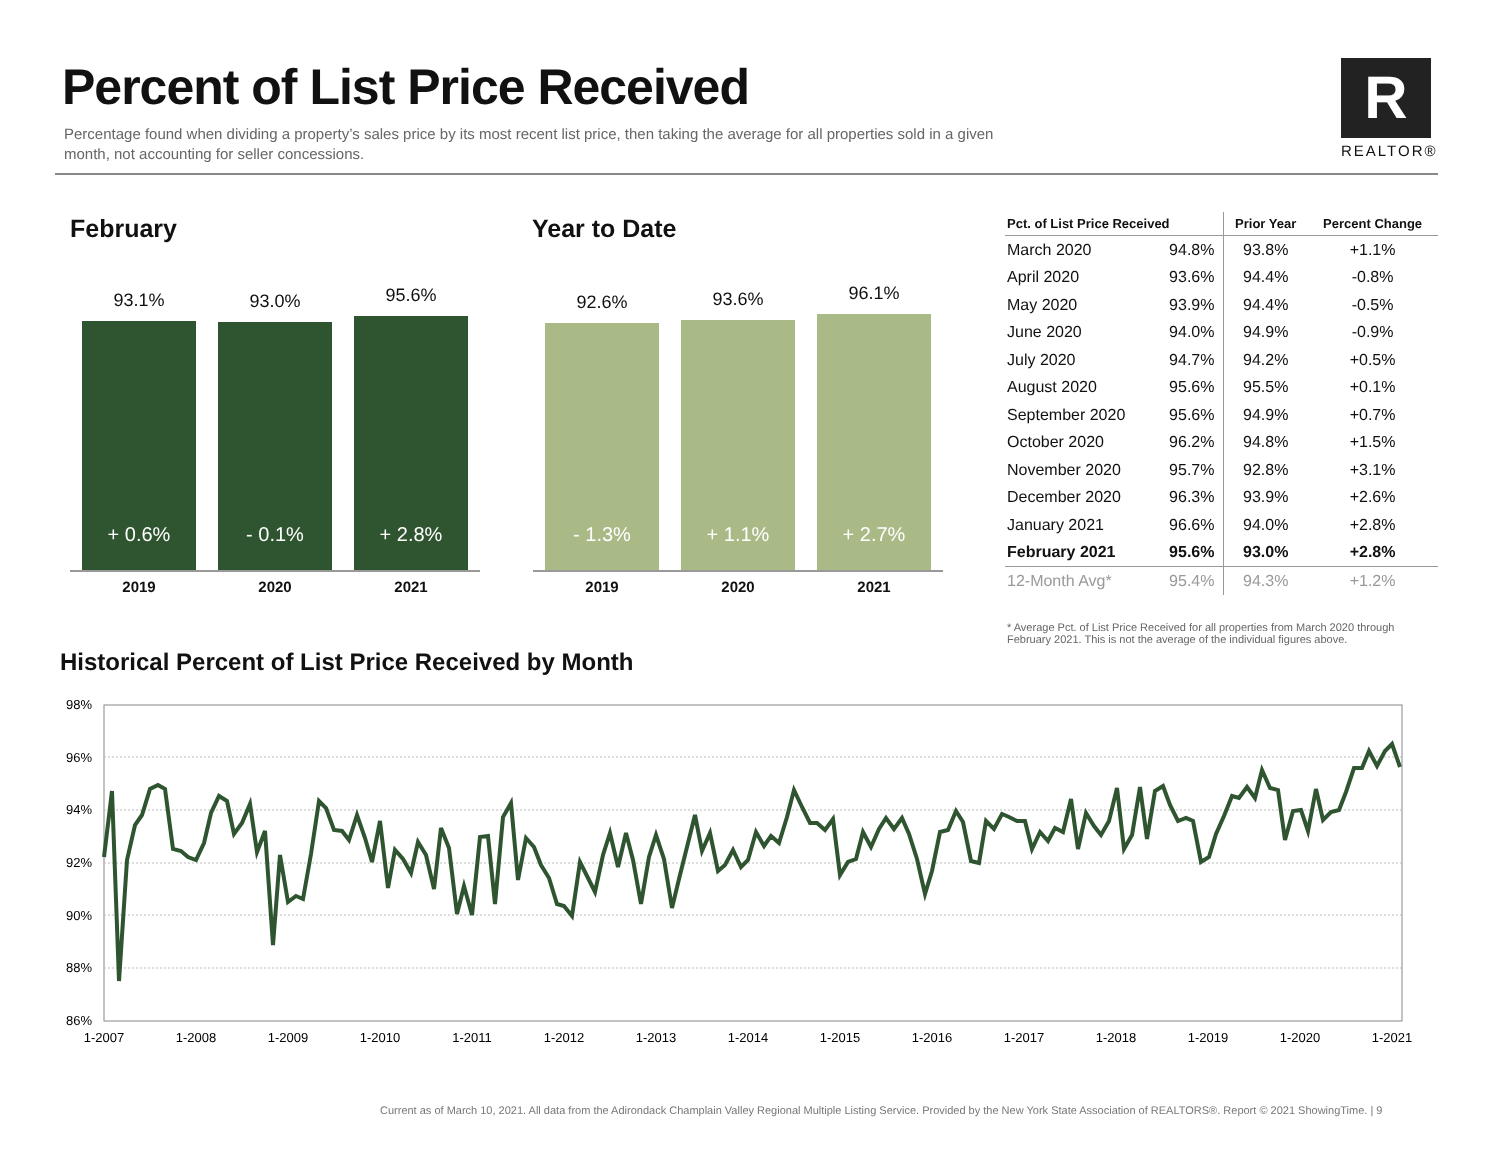Percent of List Price Received
Percentage found when dividing a property’s sales price by its most recent list price, then taking the average for all properties sold in a given month, not accounting for seller concessions.
R
REALTOR®
February Year to Date
93.1%
+ 0.6%
93.0%
- 0.1%
95.6%
+ 2.8%
2019 2020 2021
92.6%
- 1.3%
93.6%
+ 1.1%
96.1%
+ 2.7%
2019 2020 2021
| Pct. of List Price Received | | Prior Year | Percent Change |
| --- | --- | --- | --- |
| March 2020 | 94.8% | 93.8% | +1.1% |
| April 2020 | 93.6% | 94.4% | -0.8% |
| May 2020 | 93.9% | 94.4% | -0.5% |
| June 2020 | 94.0% | 94.9% | -0.9% |
| July 2020 | 94.7% | 94.2% | +0.5% |
| August 2020 | 95.6% | 95.5% | +0.1% |
| September 2020 | 95.6% | 94.9% | +0.7% |
| October 2020 | 96.2% | 94.8% | +1.5% |
| November 2020 | 95.7% | 92.8% | +3.1% |
| December 2020 | 96.3% | 93.9% | +2.6% |
| January 2021 | 96.6% | 94.0% | +2.8% |
| February 2021 | 95.6% | 93.0% | +2.8% |
| 12-Month Avg* | 95.4% | 94.3% | +1.2% |
* Average Pct. of List Price Received for all properties from March 2020 through February 2021. This is not the average of the individual figures above.
Historical Percent of List Price Received by Month
98%
96%
94%
92%
90%
88%
86%
1-2007
1-2008
1-2009
1-2010
1-2011
1-2012
1-2013
1-2014
1-2015
1-2016
1-2017
1-2018
1-2019
1-2020
1-2021
Current as of March 10, 2021. All data from the Adirondack Champlain Valley Regional Multiple Listing Service. Provided by the New York State Association of REALTORS®. Report © 2021 ShowingTime. | 9